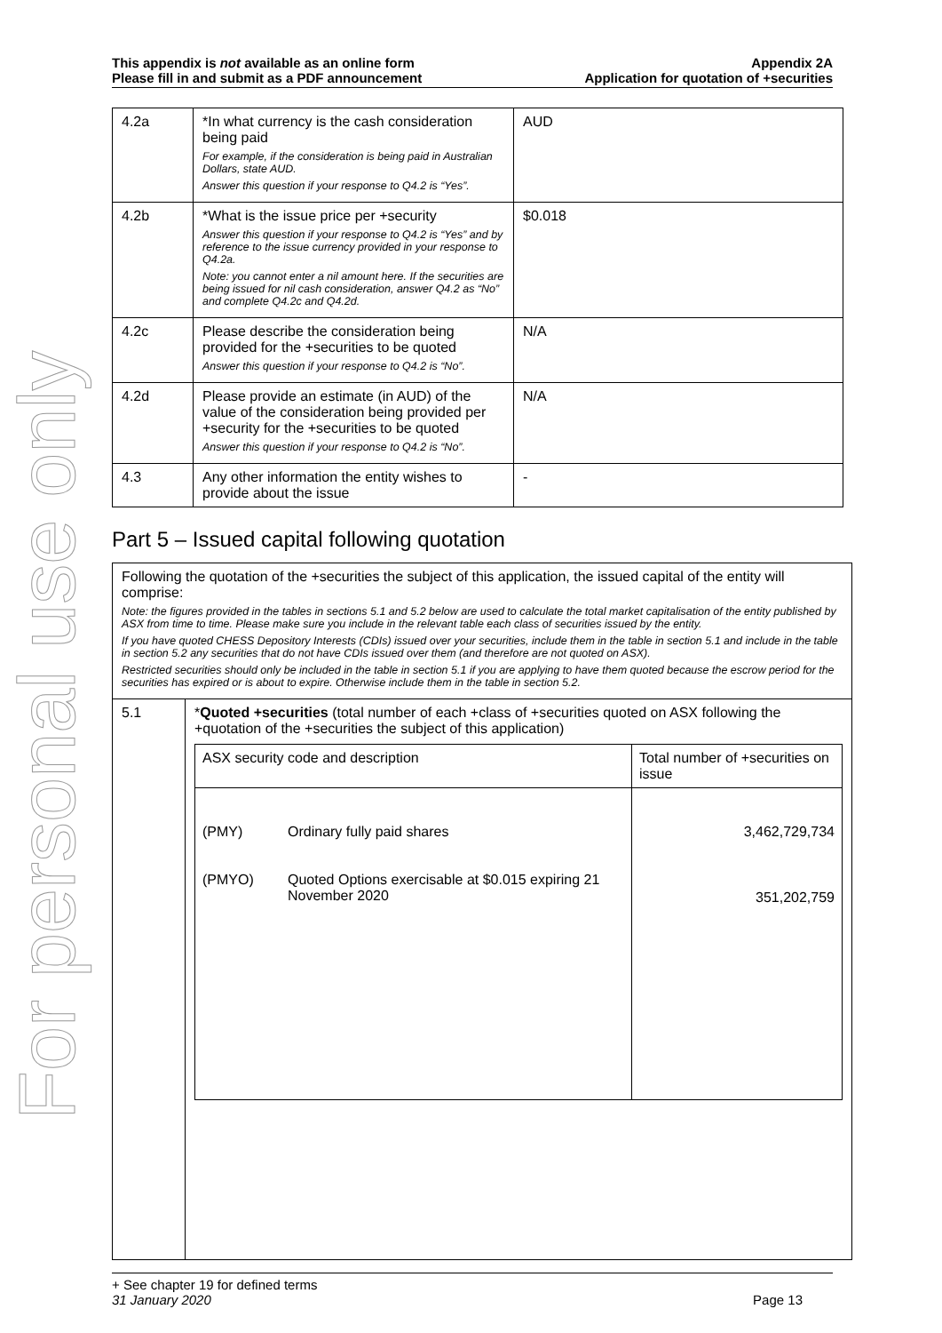For personal use only
This appendix is not available as an online form
Please fill in and submit as a PDF announcement
Appendix 2A
Application for quotation of +securities
| 4.2a | *In what currency is the cash consideration being paid For example, if the consideration is being paid in Australian Dollars, state AUD. Answer this question if your response to Q4.2 is “Yes”. | AUD |
| 4.2b | *What is the issue price per +security Answer this question if your response to Q4.2 is “Yes” and by reference to the issue currency provided in your response to Q4.2a. Note: you cannot enter a nil amount here. If the securities are being issued for nil cash consideration, answer Q4.2 as “No” and complete Q4.2c and Q4.2d. | $0.018 |
| 4.2c | Please describe the consideration being provided for the +securities to be quoted Answer this question if your response to Q4.2 is “No”. | N/A |
| 4.2d | Please provide an estimate (in AUD) of the value of the consideration being provided per +security for the +securities to be quoted Answer this question if your response to Q4.2 is “No”. | N/A |
| 4.3 | Any other information the entity wishes to provide about the issue | - |
Part 5 – Issued capital following quotation
Following the quotation of the +securities the subject of this application, the issued capital of the entity will comprise:
Note: the figures provided in the tables in sections 5.1 and 5.2 below are used to calculate the total market capitalisation of the entity published by ASX from time to time. Please make sure you include in the relevant table each class of securities issued by the entity.
If you have quoted CHESS Depository Interests (CDIs) issued over your securities, include them in the table in section 5.1 and include in the table in section 5.2 any securities that do not have CDIs issued over them (and therefore are not quoted on ASX).
Restricted securities should only be included in the table in section 5.1 if you are applying to have them quoted because the escrow period for the securities has expired or is about to expire. Otherwise include them in the table in section 5.2.
5.1 *Quoted +securities (total number of each +class of +securities quoted on ASX following the +quotation of the +securities the subject of this application)
| ASX security code and description | | Total number of +securities on issue |
| --- | --- | --- |
| (PMY) | Ordinary fully paid shares | 3,462,729,734 |
| (PMYO) | Quoted Options exercisable at $0.015 expiring 21 November 2020 | 351,202,759 |
+ See chapter 19 for defined terms
31 January 2020 Page 13